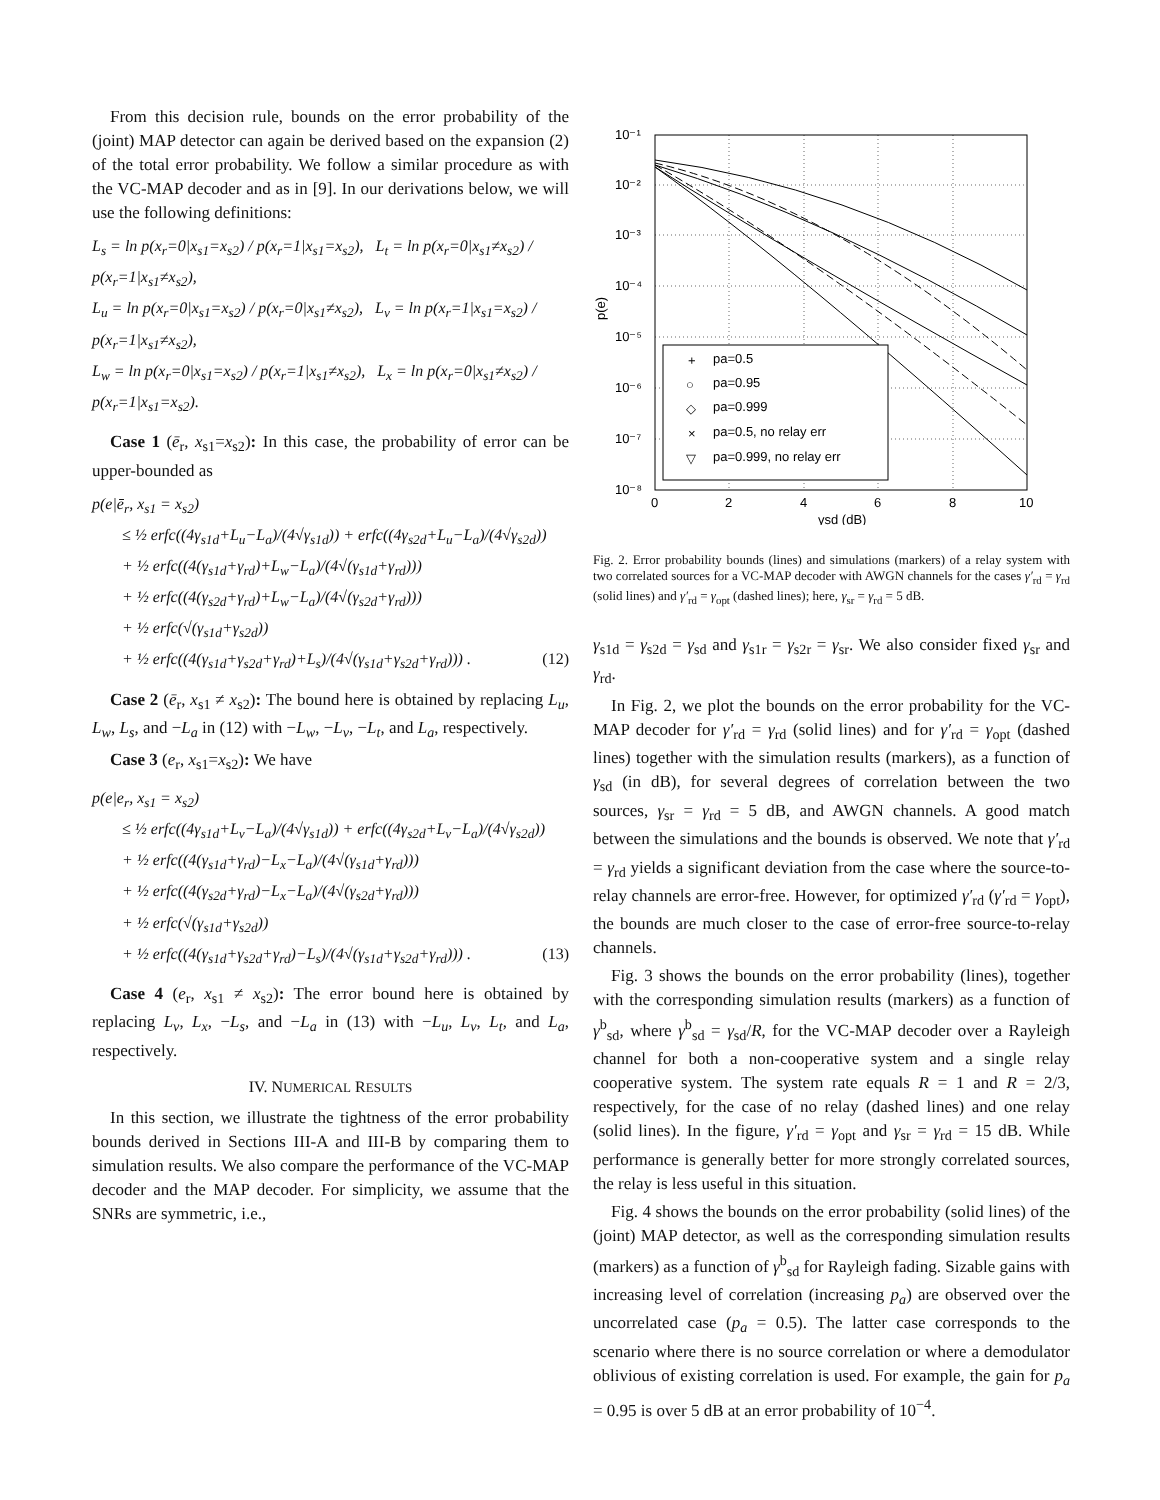From this decision rule, bounds on the error probability of the (joint) MAP detector can again be derived based on the expansion (2) of the total error probability. We follow a similar procedure as with the VC-MAP decoder and as in [9]. In our derivations below, we will use the following definitions:
L<sub>s</sub> = ln p(x<sub>r</sub>=0|x<sub>s1</sub>=x<sub>s2</sub>) / p(x<sub>r</sub>=1|x<sub>s1</sub>=x<sub>s2</sub>), L<sub>t</sub> = ln p(x<sub>r</sub>=0|x<sub>s1</sub>≠x<sub>s2</sub>) / p(x<sub>r</sub>=1|x<sub>s1</sub>≠x<sub>s2</sub>),
L<sub>u</sub> = ln p(x<sub>r</sub>=0|x<sub>s1</sub>=x<sub>s2</sub>) / p(x<sub>r</sub>=0|x<sub>s1</sub>≠x<sub>s2</sub>), L<sub>v</sub> = ln p(x<sub>r</sub>=1|x<sub>s1</sub>=x<sub>s2</sub>) / p(x<sub>r</sub>=1|x<sub>s1</sub>≠x<sub>s2</sub>),
L<sub>w</sub> = ln p(x<sub>r</sub>=0|x<sub>s1</sub>=x<sub>s2</sub>) / p(x<sub>r</sub>=1|x<sub>s1</sub>≠x<sub>s2</sub>), L<sub>x</sub> = ln p(x<sub>r</sub>=0|x<sub>s1</sub>≠x<sub>s2</sub>) / p(x<sub>r</sub>=1|x<sub>s1</sub>=x<sub>s2</sub>).
Case 1 (ē<sub>r</sub>, x<sub>s1</sub>=x<sub>s2</sub>): In this case, the probability of error can be upper-bounded as
p(e|ē<sub>r</sub>, x<sub>s1</sub> = x<sub>s2</sub>)
≤ ½ erfc((4γ<sub>s1d</sub>+L<sub>u</sub>−L<sub>a</sub>)/(4√γ<sub>s1d</sub>)) + erfc((4γ<sub>s2d</sub>+L<sub>u</sub>−L<sub>a</sub>)/(4√γ<sub>s2d</sub>))
+ ½ erfc((4(γ<sub>s1d</sub>+γ<sub>rd</sub>)+L<sub>w</sub>−L<sub>a</sub>)/(4√(γ<sub>s1d</sub>+γ<sub>rd</sub>)))
+ ½ erfc((4(γ<sub>s2d</sub>+γ<sub>rd</sub>)+L<sub>w</sub>−L<sub>a</sub>)/(4√(γ<sub>s2d</sub>+γ<sub>rd</sub>)))
+ ½ erfc(√(γ<sub>s1d</sub>+γ<sub>s2d</sub>))
+ ½ erfc((4(γ<sub>s1d</sub>+γ<sub>s2d</sub>+γ<sub>rd</sub>)+L<sub>s</sub>)/(4√(γ<sub>s1d</sub>+γ<sub>s2d</sub>+γ<sub>rd</sub>))) . (12)
Case 2 (ē<sub>r</sub>, x<sub>s1</sub> ≠ x<sub>s2</sub>): The bound here is obtained by replacing L<sub>u</sub>, L<sub>w</sub>, L<sub>s</sub>, and −L<sub>a</sub> in (12) with −L<sub>w</sub>, −L<sub>v</sub>, −L<sub>t</sub>, and L<sub>a</sub>, respectively.
Case 3 (e<sub>r</sub>, x<sub>s1</sub>=x<sub>s2</sub>): We have
p(e|e<sub>r</sub>, x<sub>s1</sub> = x<sub>s2</sub>)
≤ ½ erfc((4γ<sub>s1d</sub>+L<sub>v</sub>−L<sub>a</sub>)/(4√γ<sub>s1d</sub>)) + erfc((4γ<sub>s2d</sub>+L<sub>v</sub>−L<sub>a</sub>)/(4√γ<sub>s2d</sub>))
+ ½ erfc((4(γ<sub>s1d</sub>+γ<sub>rd</sub>)−L<sub>x</sub>−L<sub>a</sub>)/(4√(γ<sub>s1d</sub>+γ<sub>rd</sub>)))
+ ½ erfc((4(γ<sub>s2d</sub>+γ<sub>rd</sub>)−L<sub>x</sub>−L<sub>a</sub>)/(4√(γ<sub>s2d</sub>+γ<sub>rd</sub>)))
+ ½ erfc(√(γ<sub>s1d</sub>+γ<sub>s2d</sub>))
+ ½ erfc((4(γ<sub>s1d</sub>+γ<sub>s2d</sub>+γ<sub>rd</sub>)−L<sub>s</sub>)/(4√(γ<sub>s1d</sub>+γ<sub>s2d</sub>+γ<sub>rd</sub>))) . (13)
Case 4 (e<sub>r</sub>, x<sub>s1</sub> ≠ x<sub>s2</sub>): The error bound here is obtained by replacing L<sub>v</sub>, L<sub>x</sub>, −L<sub>s</sub>, and −L<sub>a</sub> in (13) with −L<sub>u</sub>, L<sub>v</sub>, L<sub>t</sub>, and L<sub>a</sub>, respectively.
IV. NUMERICAL RESULTS
In this section, we illustrate the tightness of the error probability bounds derived in Sections III-A and III-B by comparing them to simulation results. We also compare the performance of the VC-MAP decoder and the MAP decoder. For simplicity, we assume that the SNRs are symmetric, i.e.,
pa=0.5
pa=0.95
pa=0.999
pa=0.5, no relay err
pa=0.999, no relay err
+
○
◇
×
▽
10⁻¹
10⁻²
10⁻³
10⁻⁴
10⁻⁵
10⁻⁶
10⁻⁷
10⁻⁸
0
2
4
6
8
10
γsd (dB)
p(e)
Fig. 2. Error probability bounds (lines) and simulations (markers) of a relay system with two correlated sources for a VC-MAP decoder with AWGN channels for the cases γ′<sub>rd</sub> = γ<sub>rd</sub> (solid lines) and γ′<sub>rd</sub> = γ<sub>opt</sub> (dashed lines); here, γ<sub>sr</sub> = γ<sub>rd</sub> = 5 dB.
γ<sub>s1d</sub> = γ<sub>s2d</sub> = γ<sub>sd</sub> and γ<sub>s1r</sub> = γ<sub>s2r</sub> = γ<sub>sr</sub>. We also consider fixed γ<sub>sr</sub> and γ<sub>rd</sub>.
In Fig. 2, we plot the bounds on the error probability for the VC-MAP decoder for γ′<sub>rd</sub> = γ<sub>rd</sub> (solid lines) and for γ′<sub>rd</sub> = γ<sub>opt</sub> (dashed lines) together with the simulation results (markers), as a function of γ<sub>sd</sub> (in dB), for several degrees of correlation between the two sources, γ<sub>sr</sub> = γ<sub>rd</sub> = 5 dB, and AWGN channels. A good match between the simulations and the bounds is observed. We note that γ′<sub>rd</sub> = γ<sub>rd</sub> yields a significant deviation from the case where the source-to-relay channels are error-free. However, for optimized γ′<sub>rd</sub> (γ′<sub>rd</sub> = γ<sub>opt</sub>), the bounds are much closer to the case of error-free source-to-relay channels.
Fig. 3 shows the bounds on the error probability (lines), together with the corresponding simulation results (markers) as a function of γ<sup>b</sup><sub>sd</sub>, where γ<sup>b</sup><sub>sd</sub> = γ<sub>sd</sub>/R, for the VC-MAP decoder over a Rayleigh channel for both a non-cooperative system and a single relay cooperative system. The system rate equals R = 1 and R = 2/3, respectively, for the case of no relay (dashed lines) and one relay (solid lines). In the figure, γ′<sub>rd</sub> = γ<sub>opt</sub> and γ<sub>sr</sub> = γ<sub>rd</sub> = 15 dB. While performance is generally better for more strongly correlated sources, the relay is less useful in this situation.
Fig. 4 shows the bounds on the error probability (solid lines) of the (joint) MAP detector, as well as the corresponding simulation results (markers) as a function of γ<sup>b</sup><sub>sd</sub> for Rayleigh fading. Sizable gains with increasing level of correlation (increasing p<sub>a</sub>) are observed over the uncorrelated case (p<sub>a</sub> = 0.5). The latter case corresponds to the scenario where there is no source correlation or where a demodulator oblivious of existing correlation is used. For example, the gain for p<sub>a</sub> = 0.95 is over 5 dB at an error probability of 10<sup>−4</sup>.